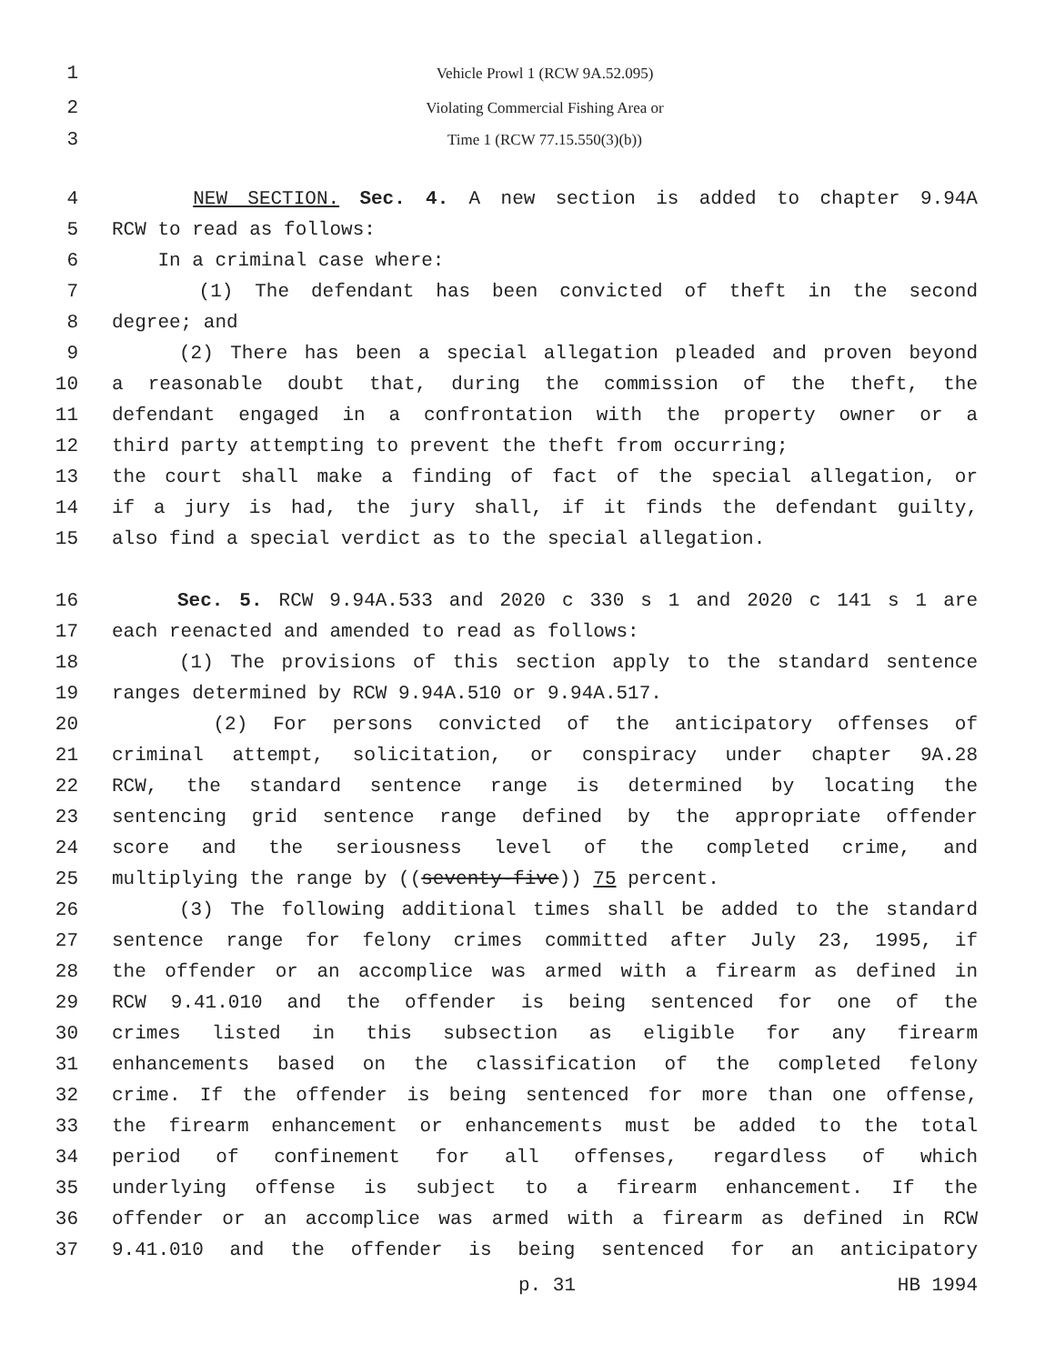1 Vehicle Prowl 1 (RCW 9A.52.095)
2 Violating Commercial Fishing Area or
3 Time 1 (RCW 77.15.550(3)(b))
4 NEW SECTION. Sec. 4. A new section is added to chapter 9.94A
5 RCW to read as follows:
6 In a criminal case where:
7 (1) The defendant has been convicted of theft in the second
8 degree; and
9 (2) There has been a special allegation pleaded and proven beyond
10 a reasonable doubt that, during the commission of the theft, the
11 defendant engaged in a confrontation with the property owner or a
12 third party attempting to prevent the theft from occurring;
13 the court shall make a finding of fact of the special allegation, or
14 if a jury is had, the jury shall, if it finds the defendant guilty,
15 also find a special verdict as to the special allegation.
16 Sec. 5. RCW 9.94A.533 and 2020 c 330 s 1 and 2020 c 141 s 1 are
17 each reenacted and amended to read as follows:
18 (1) The provisions of this section apply to the standard sentence
19 ranges determined by RCW 9.94A.510 or 9.94A.517.
20 (2) For persons convicted of the anticipatory offenses of
21 criminal attempt, solicitation, or conspiracy under chapter 9A.28
22 RCW, the standard sentence range is determined by locating the
23 sentencing grid sentence range defined by the appropriate offender
24 score and the seriousness level of the completed crime, and
25 multiplying the range by ((seventy-five)) 75 percent.
26 (3) The following additional times shall be added to the standard
27 sentence range for felony crimes committed after July 23, 1995, if
28 the offender or an accomplice was armed with a firearm as defined in
29 RCW 9.41.010 and the offender is being sentenced for one of the
30 crimes listed in this subsection as eligible for any firearm
31 enhancements based on the classification of the completed felony
32 crime. If the offender is being sentenced for more than one offense,
33 the firearm enhancement or enhancements must be added to the total
34 period of confinement for all offenses, regardless of which
35 underlying offense is subject to a firearm enhancement. If the
36 offender or an accomplice was armed with a firearm as defined in RCW
37 9.41.010 and the offender is being sentenced for an anticipatory
p. 31 HB 1994